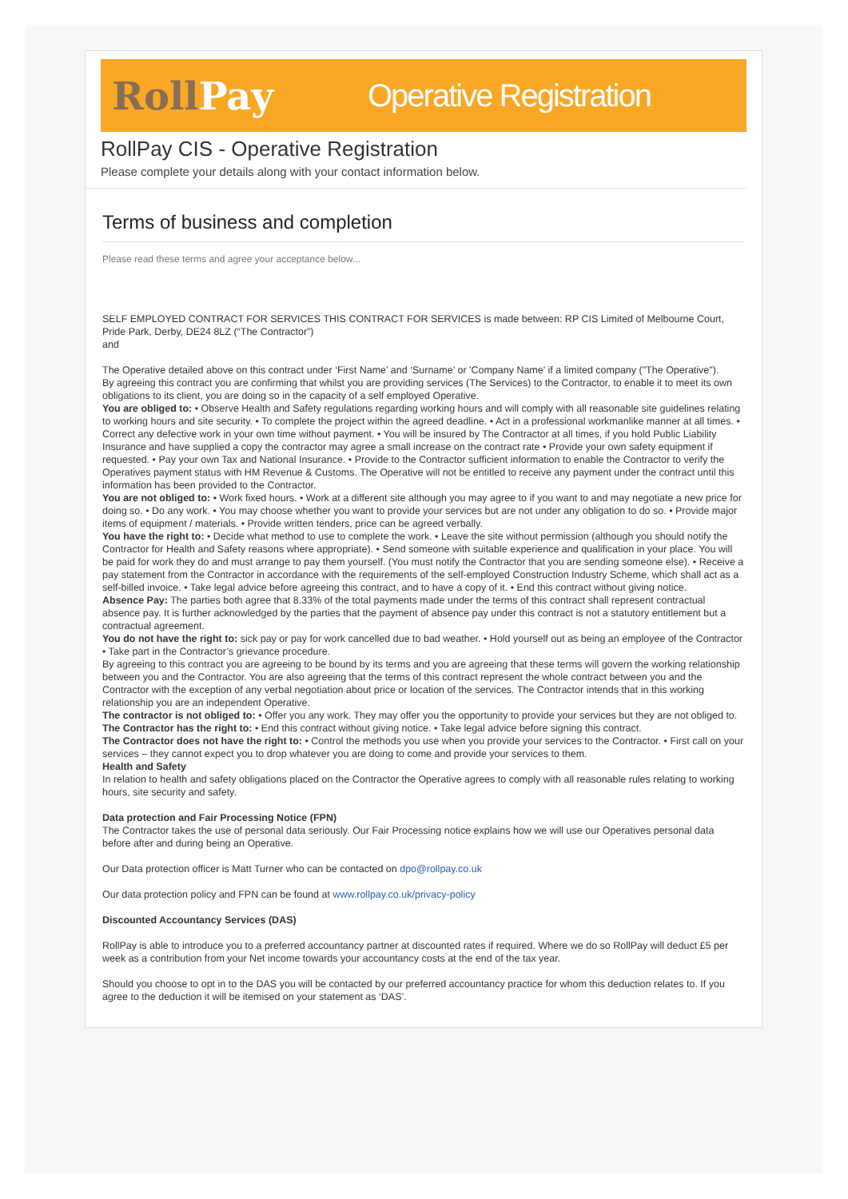RollPay
Operative Registration
RollPay CIS - Operative Registration
Please complete your details along with your contact information below.
Terms of business and completion
Please read these terms and agree your acceptance below...
SELF EMPLOYED CONTRACT FOR SERVICES THIS CONTRACT FOR SERVICES is made between: RP CIS Limited of Melbourne Court, Pride Park, Derby, DE24 8LZ (“The Contractor”)
and
The Operative detailed above on this contract under ‘First Name’ and ‘Surname’ or 'Company Name' if a limited company ("The Operative").
By agreeing this contract you are confirming that whilst you are providing services (The Services) to the Contractor, to enable it to meet its own obligations to its client, you are doing so in the capacity of a self employed Operative.
You are obliged to: • Observe Health and Safety regulations regarding working hours and will comply with all reasonable site guidelines relating to working hours and site security. • To complete the project within the agreed deadline. • Act in a professional workmanlike manner at all times. • Correct any defective work in your own time without payment. • You will be insured by The Contractor at all times, if you hold Public Liability Insurance and have supplied a copy the contractor may agree a small increase on the contract rate • Provide your own safety equipment if requested. • Pay your own Tax and National Insurance. • Provide to the Contractor sufficient information to enable the Contractor to verify the Operatives payment status with HM Revenue & Customs. The Operative will not be entitled to receive any payment under the contract until this information has been provided to the Contractor.
You are not obliged to: • Work fixed hours. • Work at a different site although you may agree to if you want to and may negotiate a new price for doing so. • Do any work. • You may choose whether you want to provide your services but are not under any obligation to do so. • Provide major items of equipment / materials. • Provide written tenders, price can be agreed verbally.
You have the right to: • Decide what method to use to complete the work. • Leave the site without permission (although you should notify the Contractor for Health and Safety reasons where appropriate). • Send someone with suitable experience and qualification in your place. You will be paid for work they do and must arrange to pay them yourself. (You must notify the Contractor that you are sending someone else). • Receive a pay statement from the Contractor in accordance with the requirements of the self-employed Construction Industry Scheme, which shall act as a self-billed invoice. • Take legal advice before agreeing this contract, and to have a copy of it. • End this contract without giving notice.
Absence Pay: The parties both agree that 8.33% of the total payments made under the terms of this contract shall represent contractual absence pay. It is further acknowledged by the parties that the payment of absence pay under this contract is not a statutory entitlement but a contractual agreement.
You do not have the right to: sick pay or pay for work cancelled due to bad weather. • Hold yourself out as being an employee of the Contractor • Take part in the Contractor’s grievance procedure.
By agreeing to this contract you are agreeing to be bound by its terms and you are agreeing that these terms will govern the working relationship between you and the Contractor. You are also agreeing that the terms of this contract represent the whole contract between you and the Contractor with the exception of any verbal negotiation about price or location of the services. The Contractor intends that in this working relationship you are an independent Operative.
The contractor is not obliged to: • Offer you any work. They may offer you the opportunity to provide your services but they are not obliged to.
The Contractor has the right to: • End this contract without giving notice. • Take legal advice before signing this contract.
The Contractor does not have the right to: • Control the methods you use when you provide your services to the Contractor. • First call on your services – they cannot expect you to drop whatever you are doing to come and provide your services to them.
Health and Safety
In relation to health and safety obligations placed on the Contractor the Operative agrees to comply with all reasonable rules relating to working hours, site security and safety.
Data protection and Fair Processing Notice (FPN)
The Contractor takes the use of personal data seriously. Our Fair Processing notice explains how we will use our Operatives personal data before after and during being an Operative.
Our Data protection officer is Matt Turner who can be contacted on dpo@rollpay.co.uk
Our data protection policy and FPN can be found at www.rollpay.co.uk/privacy-policy
Discounted Accountancy Services (DAS)
RollPay is able to introduce you to a preferred accountancy partner at discounted rates if required. Where we do so RollPay will deduct £5 per week as a contribution from your Net income towards your accountancy costs at the end of the tax year.
Should you choose to opt in to the DAS you will be contacted by our preferred accountancy practice for whom this deduction relates to. If you agree to the deduction it will be itemised on your statement as ‘DAS’.